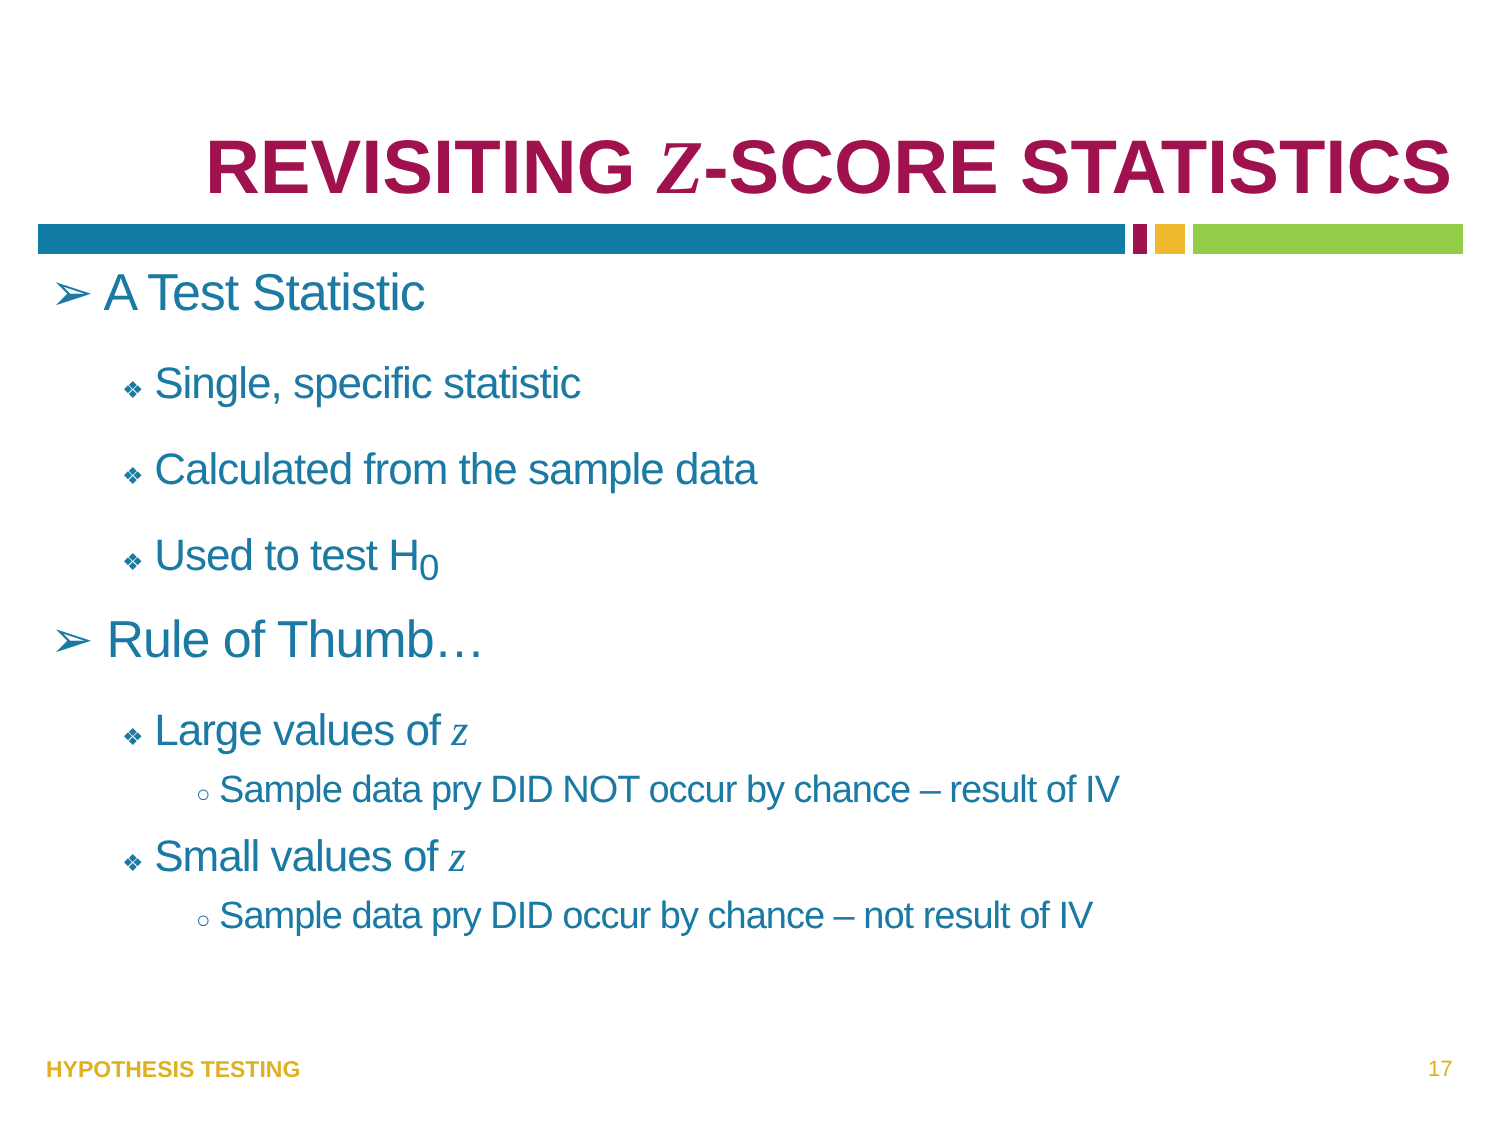REVISITING Z-SCORE STATISTICS
➢ A Test Statistic
❖ Single, specific statistic
❖ Calculated from the sample data
❖ Used to test H<sub>0</sub>
➢ Rule of Thumb…
❖ Large values of z
○ Sample data pry DID NOT occur by chance – result of IV
❖ Small values of z
○ Sample data pry DID occur by chance – not result of IV
HYPOTHESIS TESTING 17